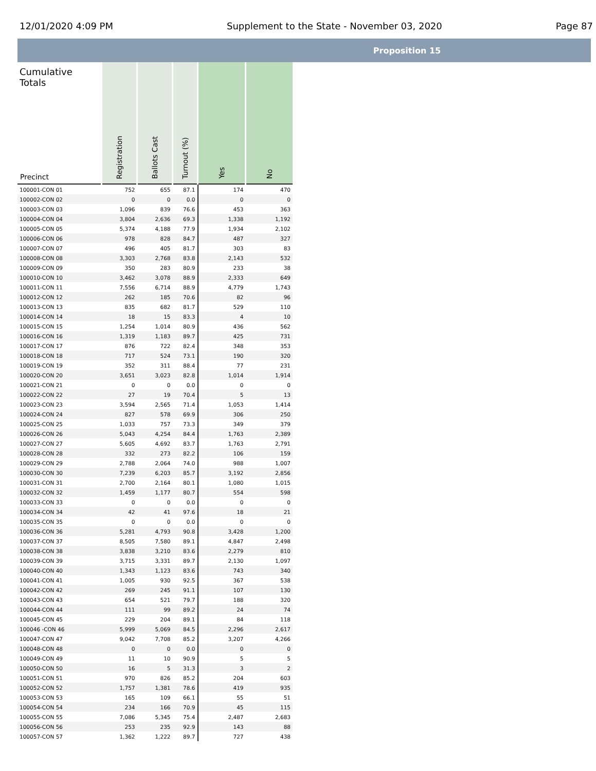12/01/2020 4:09 PM Supplement to the State - November 03, 2020 Page 87
Proposition 15
| Cumulative Totals Precinct | Registration | Ballots Cast | Turnout (%) | Yes | No |
| --- | --- | --- | --- | --- | --- |
| 100001-CON 01 | 752 | 655 | 87.1 | 174 | 470 |
| 100002-CON 02 | 0 | 0 | 0.0 | 0 | 0 |
| 100003-CON 03 | 1,096 | 839 | 76.6 | 453 | 363 |
| 100004-CON 04 | 3,804 | 2,636 | 69.3 | 1,338 | 1,192 |
| 100005-CON 05 | 5,374 | 4,188 | 77.9 | 1,934 | 2,102 |
| 100006-CON 06 | 978 | 828 | 84.7 | 487 | 327 |
| 100007-CON 07 | 496 | 405 | 81.7 | 303 | 83 |
| 100008-CON 08 | 3,303 | 2,768 | 83.8 | 2,143 | 532 |
| 100009-CON 09 | 350 | 283 | 80.9 | 233 | 38 |
| 100010-CON 10 | 3,462 | 3,078 | 88.9 | 2,333 | 649 |
| 100011-CON 11 | 7,556 | 6,714 | 88.9 | 4,779 | 1,743 |
| 100012-CON 12 | 262 | 185 | 70.6 | 82 | 96 |
| 100013-CON 13 | 835 | 682 | 81.7 | 529 | 110 |
| 100014-CON 14 | 18 | 15 | 83.3 | 4 | 10 |
| 100015-CON 15 | 1,254 | 1,014 | 80.9 | 436 | 562 |
| 100016-CON 16 | 1,319 | 1,183 | 89.7 | 425 | 731 |
| 100017-CON 17 | 876 | 722 | 82.4 | 348 | 353 |
| 100018-CON 18 | 717 | 524 | 73.1 | 190 | 320 |
| 100019-CON 19 | 352 | 311 | 88.4 | 77 | 231 |
| 100020-CON 20 | 3,651 | 3,023 | 82.8 | 1,014 | 1,914 |
| 100021-CON 21 | 0 | 0 | 0.0 | 0 | 0 |
| 100022-CON 22 | 27 | 19 | 70.4 | 5 | 13 |
| 100023-CON 23 | 3,594 | 2,565 | 71.4 | 1,053 | 1,414 |
| 100024-CON 24 | 827 | 578 | 69.9 | 306 | 250 |
| 100025-CON 25 | 1,033 | 757 | 73.3 | 349 | 379 |
| 100026-CON 26 | 5,043 | 4,254 | 84.4 | 1,763 | 2,389 |
| 100027-CON 27 | 5,605 | 4,692 | 83.7 | 1,763 | 2,791 |
| 100028-CON 28 | 332 | 273 | 82.2 | 106 | 159 |
| 100029-CON 29 | 2,788 | 2,064 | 74.0 | 988 | 1,007 |
| 100030-CON 30 | 7,239 | 6,203 | 85.7 | 3,192 | 2,856 |
| 100031-CON 31 | 2,700 | 2,164 | 80.1 | 1,080 | 1,015 |
| 100032-CON 32 | 1,459 | 1,177 | 80.7 | 554 | 598 |
| 100033-CON 33 | 0 | 0 | 0.0 | 0 | 0 |
| 100034-CON 34 | 42 | 41 | 97.6 | 18 | 21 |
| 100035-CON 35 | 0 | 0 | 0.0 | 0 | 0 |
| 100036-CON 36 | 5,281 | 4,793 | 90.8 | 3,428 | 1,200 |
| 100037-CON 37 | 8,505 | 7,580 | 89.1 | 4,847 | 2,498 |
| 100038-CON 38 | 3,838 | 3,210 | 83.6 | 2,279 | 810 |
| 100039-CON 39 | 3,715 | 3,331 | 89.7 | 2,130 | 1,097 |
| 100040-CON 40 | 1,343 | 1,123 | 83.6 | 743 | 340 |
| 100041-CON 41 | 1,005 | 930 | 92.5 | 367 | 538 |
| 100042-CON 42 | 269 | 245 | 91.1 | 107 | 130 |
| 100043-CON 43 | 654 | 521 | 79.7 | 188 | 320 |
| 100044-CON 44 | 111 | 99 | 89.2 | 24 | 74 |
| 100045-CON 45 | 229 | 204 | 89.1 | 84 | 118 |
| 100046 -CON 46 | 5,999 | 5,069 | 84.5 | 2,296 | 2,617 |
| 100047-CON 47 | 9,042 | 7,708 | 85.2 | 3,207 | 4,266 |
| 100048-CON 48 | 0 | 0 | 0.0 | 0 | 0 |
| 100049-CON 49 | 11 | 10 | 90.9 | 5 | 5 |
| 100050-CON 50 | 16 | 5 | 31.3 | 3 | 2 |
| 100051-CON 51 | 970 | 826 | 85.2 | 204 | 603 |
| 100052-CON 52 | 1,757 | 1,381 | 78.6 | 419 | 935 |
| 100053-CON 53 | 165 | 109 | 66.1 | 55 | 51 |
| 100054-CON 54 | 234 | 166 | 70.9 | 45 | 115 |
| 100055-CON 55 | 7,086 | 5,345 | 75.4 | 2,487 | 2,683 |
| 100056-CON 56 | 253 | 235 | 92.9 | 143 | 88 |
| 100057-CON 57 | 1,362 | 1,222 | 89.7 | 727 | 438 |